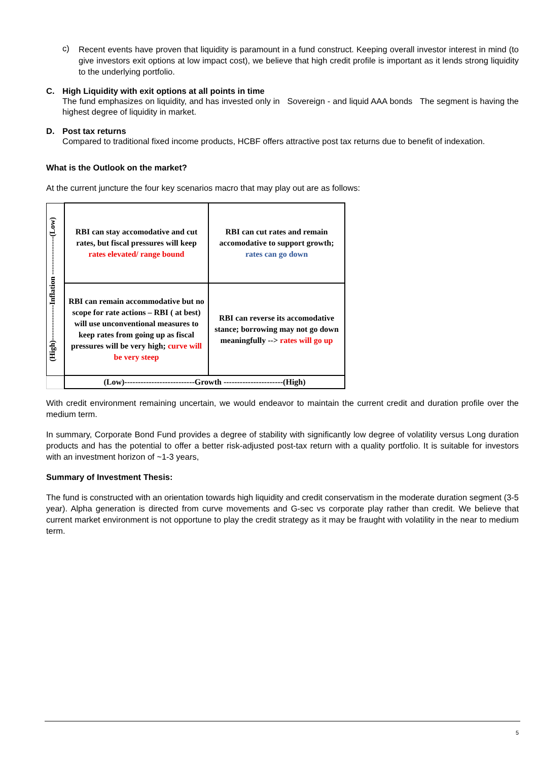c)
Recent events have proven that liquidity is paramount in a fund construct. Keeping overall investor interest in mind (to give investors exit options at low impact cost), we believe that high credit profile is important as it lends strong liquidity to the underlying portfolio.
C. High Liquidity with exit options at all points in time
The fund emphasizes on liquidity, and has invested only in Sovereign - and liquid AAA bonds The segment is having the highest degree of liquidity in market.
D. Post tax returns
Compared to traditional fixed income products, HCBF offers attractive post tax returns due to benefit of indexation.
What is the Outlook on the market?
At the current juncture the four key scenarios macro that may play out are as follows:
| (High)--------------Inflation ---------------(Low) | RBI can stay accomodative and cut rates, but fiscal pressures will keep rates elevated/ range bound | RBI can cut rates and remain accomodative to support growth; rates can go down |
| | RBI can remain accommodative but no scope for rate actions – RBI ( at best) will use unconventional measures to keep rates from going up as fiscal pressures will be very high; curve will be very steep | RBI can reverse its accomodative stance; borrowing may not go down meaningfully --> rates will go up |
| | (Low)--------------------------Growth ----------------------(High) | |
With credit environment remaining uncertain, we would endeavor to maintain the current credit and duration profile over the medium term.
In summary, Corporate Bond Fund provides a degree of stability with significantly low degree of volatility versus Long duration products and has the potential to offer a better risk-adjusted post-tax return with a quality portfolio. It is suitable for investors with an investment horizon of ~1-3 years,
Summary of Investment Thesis:
The fund is constructed with an orientation towards high liquidity and credit conservatism in the moderate duration segment (3-5 year). Alpha generation is directed from curve movements and G-sec vs corporate play rather than credit. We believe that current market environment is not opportune to play the credit strategy as it may be fraught with volatility in the near to medium term.
5